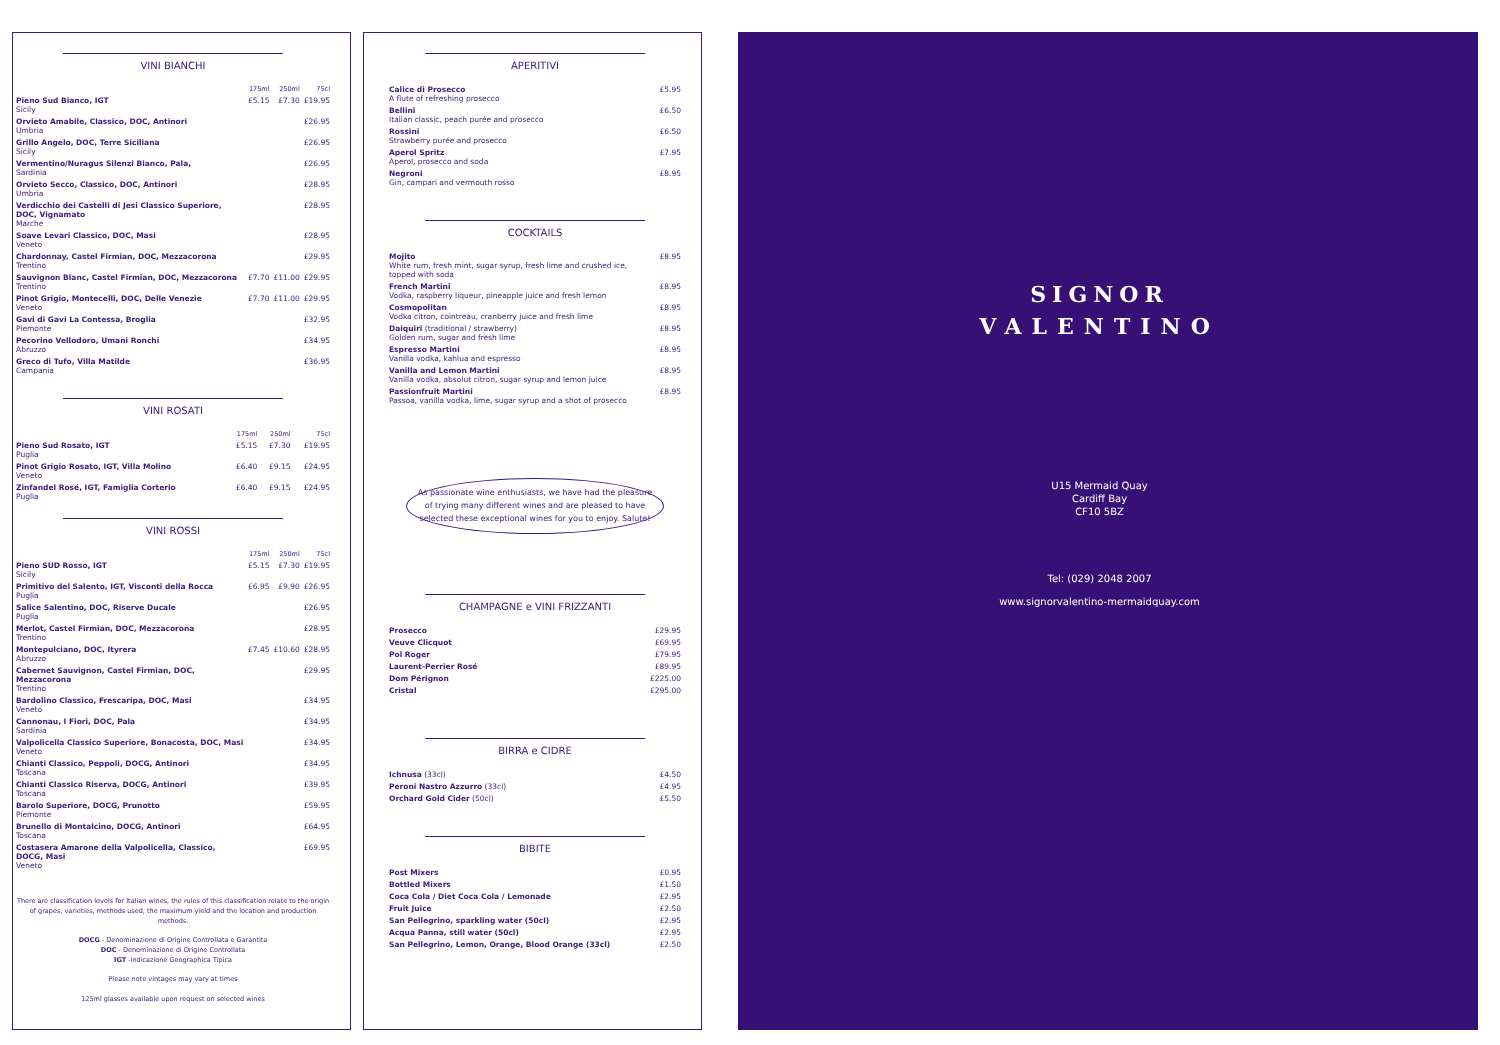VINI BIANCHI
| | 175ml | 250ml | 75cl |
| Pieno Sud Bianco, IGT Sicily | £5.15 | £7.30 | £19.95 |
| Orvieto Amabile, Classico, DOC, Antinori Umbria | | | £26.95 |
| Grillo Angelo, DOC, Terre Siciliana Sicily | | | £26.95 |
| Vermentino/Nuragus Silenzi Bianco, Pala, Sardinia | | | £26.95 |
| Orvieto Secco, Classico, DOC, Antinori Umbria | | | £28.95 |
| Verdicchio dei Castelli di Jesi Classico Superiore, DOC, Vignamato Marche | | | £28.95 |
| Soave Levari Classico, DOC, Masi Veneto | | | £28.95 |
| Chardonnay, Castel Firmian, DOC, Mezzacorona Trentino | | | £29.95 |
| Sauvignon Blanc, Castel Firmian, DOC, Mezzacorona Trentino | £7.70 | £11.00 | £29.95 |
| Pinot Grigio, Montecelli, DOC, Delle Venezie Veneto | £7.70 | £11.00 | £29.95 |
| Gavi di Gavi La Contessa, Broglia Piemonte | | | £32.95 |
| Pecorino Vellodoro, Umani Ronchi Abruzzo | | | £34.95 |
| Greco di Tufo, Villa Matilde Campania | | | £36.95 |
VINI ROSATI
| | 175ml | 250ml | 75cl |
| Pieno Sud Rosato, IGT Puglia | £5.15 | £7.30 | £19.95 |
| Pinot Grigio Rosato, IGT, Villa Molino Veneto | £6.40 | £9.15 | £24.95 |
| Zinfandel Rosé, IGT, Famiglia Corterio Puglia | £6.40 | £9.15 | £24.95 |
VINI ROSSI
| | 175ml | 250ml | 75cl |
| Pieno SUD Rosso, IGT Sicily | £5.15 | £7.30 | £19.95 |
| Primitivo del Salento, IGT, Visconti della Rocca Puglia | £6.95 | £9.90 | £26.95 |
| Salice Salentino, DOC, Riserve Ducale Puglia | | | £26.95 |
| Merlot, Castel Firmian, DOC, Mezzacorona Trentino | | | £28.95 |
| Montepulciano, DOC, Ityrera Abruzzo | £7.45 | £10.60 | £28.95 |
| Cabernet Sauvignon, Castel Firmian, DOC, Mezzacorona Trentino | | | £29.95 |
| Bardolino Classico, Frescaripa, DOC, Masi Veneto | | | £34.95 |
| Cannonau, I Fiori, DOC, Pala Sardinia | | | £34.95 |
| Valpolicella Classico Superiore, Bonacosta, DOC, Masi Veneto | | | £34.95 |
| Chianti Classico, Peppoli, DOCG, Antinori Toscana | | | £34.95 |
| Chianti Classico Riserva, DOCG, Antinori Toscana | | | £39.95 |
| Barolo Superiore, DOCG, Prunotto Piemonte | | | £59.95 |
| Brunello di Montalcino, DOCG, Antinori Toscana | | | £64.95 |
| Costasera Amarone della Valpolicella, Classico, DOCG, Masi Veneto | | | £69.95 |
There are classification levels for Italian wines, the rules of this classification relate to the origin of grapes, varieties, methods used, the maximum yield and the location and production methods.
DOCG - Denominazione di Origine Controllata e Garantita
DOC - Denominazione di Origine Controllata
IGT -Indicazione Geographica Tipica
Please note vintages may vary at times
125ml glasses available upon request on selected wines
APERITIVI
| Calice di Prosecco A flute of refreshing prosecco | £5.95 |
| Bellini Italian classic, peach purée and prosecco | £6.50 |
| Rossini Strawberry purée and prosecco | £6.50 |
| Aperol Spritz Aperol, prosecco and soda | £7.95 |
| Negroni Gin, campari and vermouth rosso | £8.95 |
COCKTAILS
| Mojito White rum, fresh mint, sugar syrup, fresh lime and crushed ice, topped with soda | £8.95 |
| French Martini Vodka, raspberry liqueur, pineapple juice and fresh lemon | £8.95 |
| Cosmopolitan Vodka citron, cointreau, cranberry juice and fresh lime | £8.95 |
| Daiquiri (traditional / strawberry) Golden rum, sugar and fresh lime | £8.95 |
| Espresso Martini Vanilla vodka, kahlua and espresso | £8.95 |
| Vanilla and Lemon Martini Vanilla vodka, absolut citron, sugar syrup and lemon juice | £8.95 |
| Passionfruit Martini Passoa, vanilla vodka, lime, sugar syrup and a shot of prosecco | £8.95 |
As passionate wine enthusiasts, we have had the pleasure of trying many different wines and are pleased to have selected these exceptional wines for you to enjoy. Salute!
CHAMPAGNE e VINI FRIZZANTI
| Prosecco | £29.95 |
| Veuve Clicquot | £69.95 |
| Pol Roger | £79.95 |
| Laurent-Perrier Rosé | £89.95 |
| Dom Pérignon | £225.00 |
| Cristal | £295.00 |
BIRRA e CIDRE
| Ichnusa (33cl) | £4.50 |
| Peroni Nastro Azzurro (33cl) | £4.95 |
| Orchard Gold Cider (50cl) | £5.50 |
BIBITE
| Post Mixers | £0.95 |
| Bottled Mixers | £1.50 |
| Coca Cola / Diet Coca Cola / Lemonade | £2.95 |
| Fruit Juice | £2.50 |
| San Pellegrino, sparkling water (50cl) | £2.95 |
| Acqua Panna, still water (50cl) | £2.95 |
| San Pellegrino, Lemon, Orange, Blood Orange (33cl) | £2.50 |
SIGNOR
VALENTINO
U15 Mermaid Quay
Cardiff Bay
CF10 5BZ
Tel: (029) 2048 2007
www.signorvalentino-mermaidquay.com